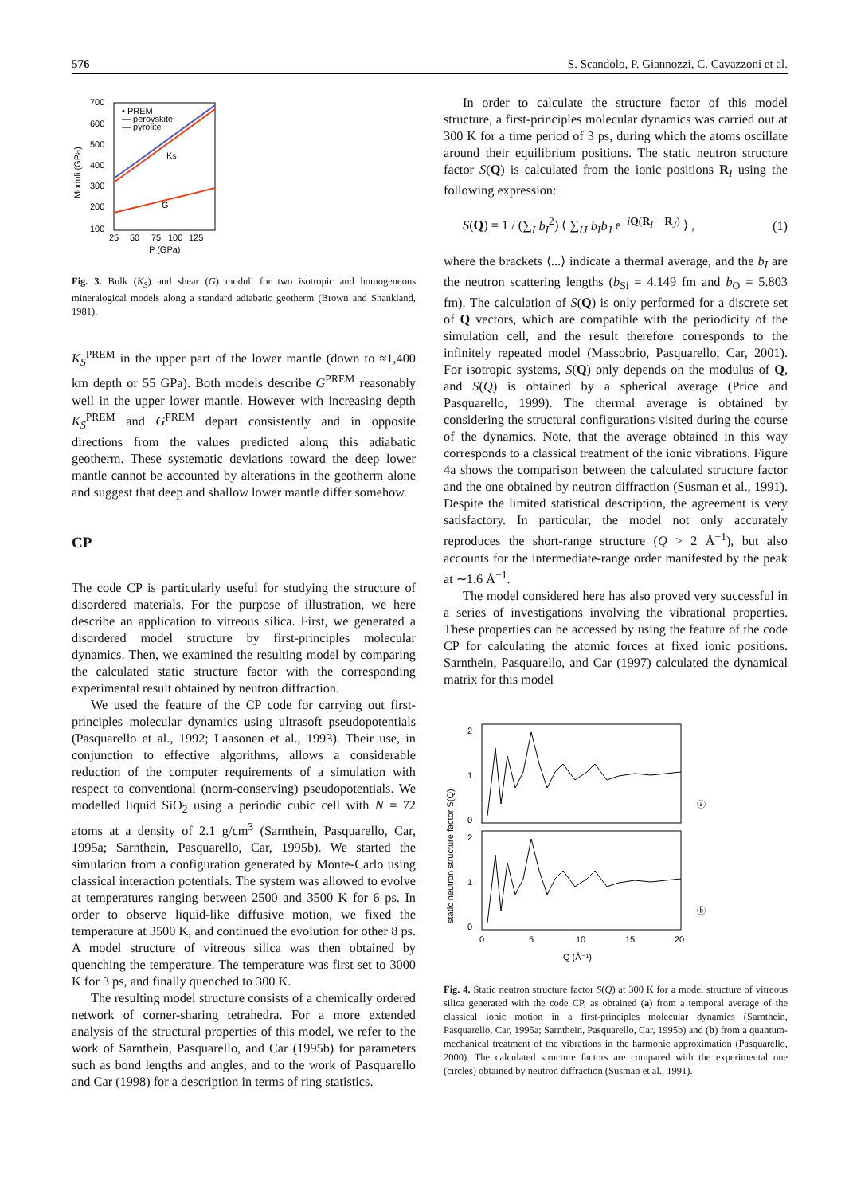576 S. Scandolo, P. Giannozzi, C. Cavazzoni et al.
700
600
500
400
300
200
100
25
50
75
100
125
P (GPa)
Moduli (GPa)
• PREM
— perovskite
— pyrolite
KS
G
Fig. 3. Bulk (K<sub>S</sub>) and shear (G) moduli for two isotropic and homogeneous mineralogical models along a standard adiabatic geotherm (Brown and Shankland, 1981).
K<sub>S</sub><sup>PREM</sup> in the upper part of the lower mantle (down to ≈1,400 km depth or 55 GPa). Both models describe G<sup>PREM</sup> reasonably well in the upper lower mantle. However with increasing depth K<sub>S</sub><sup>PREM</sup> and G<sup>PREM</sup> depart consistently and in opposite directions from the values predicted along this adiabatic geotherm. These systematic deviations toward the deep lower mantle cannot be accounted by alterations in the geotherm alone and suggest that deep and shallow lower mantle differ somehow.
CP
The code CP is particularly useful for studying the structure of disordered materials. For the purpose of illustration, we here describe an application to vitreous silica. First, we generated a disordered model structure by first-principles molecular dynamics. Then, we examined the resulting model by comparing the calculated static structure factor with the corresponding experimental result obtained by neutron diffraction.
We used the feature of the CP code for carrying out first-principles molecular dynamics using ultrasoft pseudopotentials (Pasquarello et al., 1992; Laasonen et al., 1993). Their use, in conjunction to effective algorithms, allows a considerable reduction of the computer requirements of a simulation with respect to conventional (norm-conserving) pseudopotentials. We modelled liquid SiO<sub>2</sub> using a periodic cubic cell with N = 72 atoms at a density of 2.1 g/cm<sup>3</sup> (Sarnthein, Pasquarello, Car, 1995a; Sarnthein, Pasquarello, Car, 1995b). We started the simulation from a configuration generated by Monte-Carlo using classical interaction potentials. The system was allowed to evolve at temperatures ranging between 2500 and 3500 K for 6 ps. In order to observe liquid-like diffusive motion, we fixed the temperature at 3500 K, and continued the evolution for other 8 ps. A model structure of vitreous silica was then obtained by quenching the temperature. The temperature was first set to 3000 K for 3 ps, and finally quenched to 300 K.
The resulting model structure consists of a chemically ordered network of corner-sharing tetrahedra. For a more extended analysis of the structural properties of this model, we refer to the work of Sarnthein, Pasquarello, and Car (1995b) for parameters such as bond lengths and angles, and to the work of Pasquarello and Car (1998) for a description in terms of ring statistics.
In order to calculate the structure factor of this model structure, a first-principles molecular dynamics was carried out at 300 K for a time period of 3 ps, during which the atoms oscillate around their equilibrium positions. The static neutron structure factor S(Q) is calculated from the ionic positions R<sub>I</sub> using the following expression:
S(Q) = 1 / (∑<sub>I</sub> b<sub>I</sub><sup>2</sup>) ⟨ ∑<sub>IJ</sub> b<sub>I</sub>b<sub>J</sub> e<sup>−iQ(R<sub>I</sub> − R<sub>J</sub>)</sup> ⟩ , (1)
where the brackets ⟨...⟩ indicate a thermal average, and the b<sub>I</sub> are the neutron scattering lengths (b<sub>Si</sub> = 4.149 fm and b<sub>O</sub> = 5.803 fm). The calculation of S(Q) is only performed for a discrete set of Q vectors, which are compatible with the periodicity of the simulation cell, and the result therefore corresponds to the infinitely repeated model (Massobrio, Pasquarello, Car, 2001). For isotropic systems, S(Q) only depends on the modulus of Q, and S(Q) is obtained by a spherical average (Price and Pasquarello, 1999). The thermal average is obtained by considering the structural configurations visited during the course of the dynamics. Note, that the average obtained in this way corresponds to a classical treatment of the ionic vibrations. Figure 4a shows the comparison between the calculated structure factor and the one obtained by neutron diffraction (Susman et al., 1991). Despite the limited statistical description, the agreement is very satisfactory. In particular, the model not only accurately reproduces the short-range structure (Q > 2 Å<sup>−1</sup>), but also accounts for the intermediate-range order manifested by the peak at ∼1.6 Å<sup>−1</sup>.
The model considered here has also proved very successful in a series of investigations involving the vibrational properties. These properties can be accessed by using the feature of the code CP for calculating the atomic forces at fixed ionic positions. Sarnthein, Pasquarello, and Car (1997) calculated the dynamical matrix for this model
2
1
0
2
1
0
0
5
10
15
20
Q (Å⁻¹)
static neutron structure factor S(Q)
ⓐ
ⓑ
Fig. 4. Static neutron structure factor S(Q) at 300 K for a model structure of vitreous silica generated with the code CP, as obtained (a) from a temporal average of the classical ionic motion in a first-principles molecular dynamics (Sarnthein, Pasquarello, Car, 1995a; Sarnthein, Pasquarello, Car, 1995b) and (b) from a quantum-mechanical treatment of the vibrations in the harmonic approximation (Pasquarello, 2000). The calculated structure factors are compared with the experimental one (circles) obtained by neutron diffraction (Susman et al., 1991).